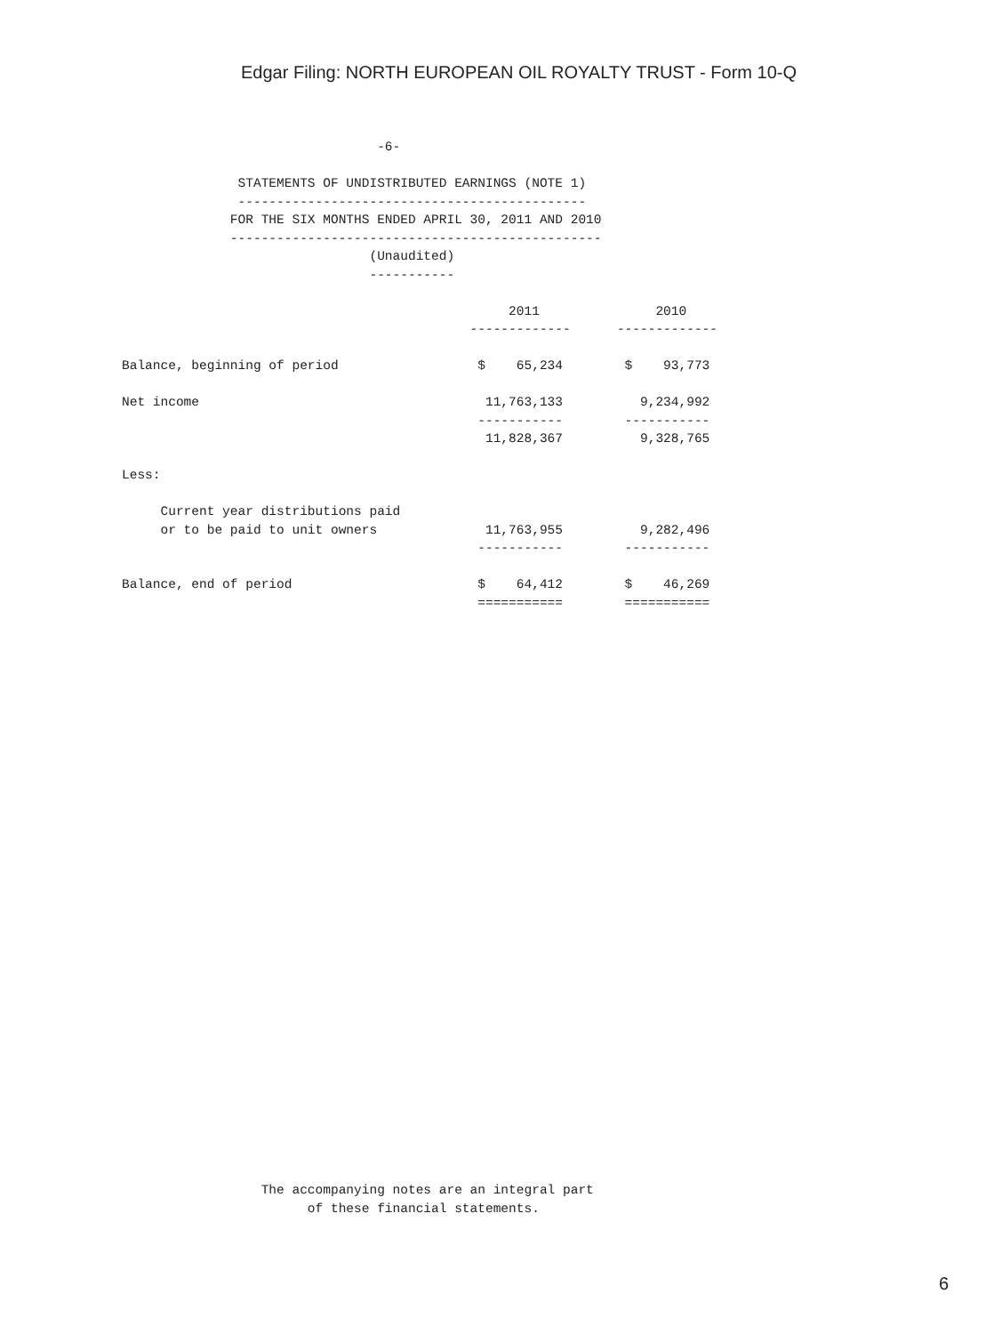Edgar Filing: NORTH EUROPEAN OIL ROYALTY TRUST - Form 10-Q
                                 -6-

               STATEMENTS OF UNDISTRIBUTED EARNINGS (NOTE 1)
               ---------------------------------------------
              FOR THE SIX MONTHS ENDED APRIL 30, 2011 AND 2010
              ------------------------------------------------
                                (Unaudited)
                                -----------

                                                  2011               2010
                                             -------------      -------------

Balance, beginning of period                  $    65,234        $    93,773

Net income                                     11,763,133          9,234,992
                                              -----------        -----------
                                               11,828,367          9,328,765

Less:

     Current year distributions paid
     or to be paid to unit owners              11,763,955          9,282,496
                                              -----------        -----------

Balance, end of period                        $    64,412        $    46,269
                                              ===========        ===========
                  The accompanying notes are an integral part
                        of these financial statements.
6